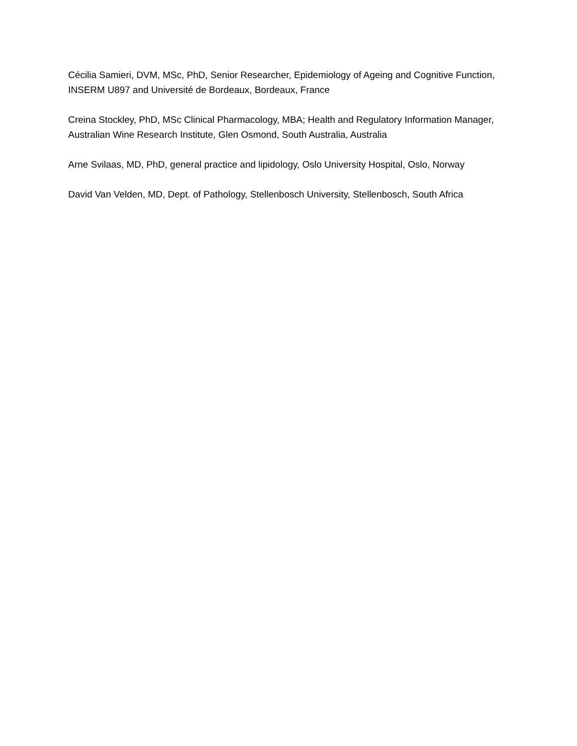Cécilia Samieri, DVM, MSc, PhD, Senior Researcher, Epidemiology of Ageing and Cognitive Function, INSERM U897 and Université de Bordeaux, Bordeaux, France
Creina Stockley, PhD, MSc Clinical Pharmacology, MBA; Health and Regulatory Information Manager, Australian Wine Research Institute, Glen Osmond, South Australia, Australia
Arne Svilaas, MD, PhD, general practice and lipidology, Oslo University Hospital, Oslo, Norway
David Van Velden, MD, Dept. of Pathology, Stellenbosch University, Stellenbosch, South Africa